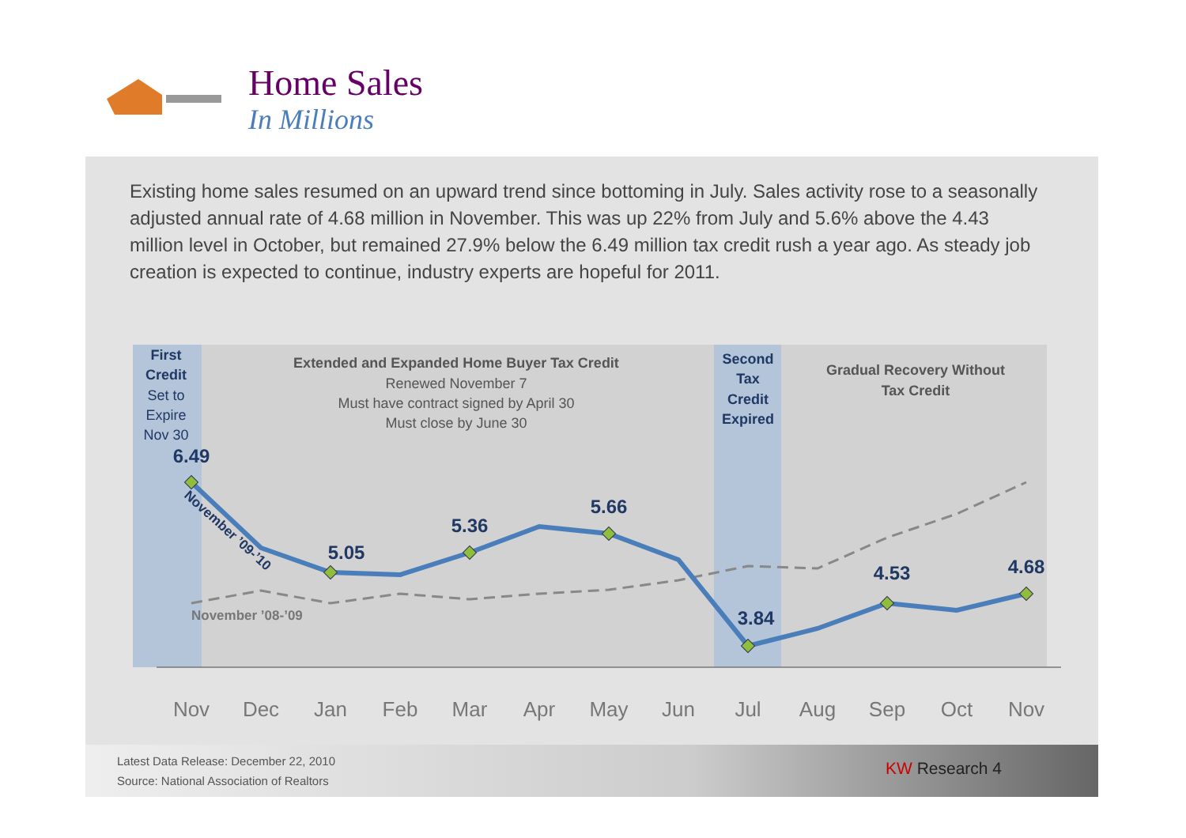Home Sales
In Millions
Existing home sales resumed on an upward trend since bottoming in July. Sales activity rose to a seasonally adjusted annual rate of 4.68 million in November. This was up 22% from July and 5.6% above the 4.43 million level in October, but remained 27.9% below the 6.49 million tax credit rush a year ago. As steady job creation is expected to continue, industry experts are hopeful for 2011.
First
Credit
Set to
Expire
Nov 30
Second
Tax
Credit
Expired
Extended and Expanded Home Buyer Tax Credit
Renewed November 7
Must have contract signed by April 30
Must close by June 30
Gradual Recovery Without
Tax Credit
6.49
5.05
5.36
5.66
3.84
4.53
4.68
November ’09-’10
November ’08-’09
Nov
Dec
Jan
Feb
Mar
Apr
May
Jun
Jul
Aug
Sep
Oct
Nov
Latest Data Release: December 22, 2010
Source: National Association of Realtors
KW Research 4